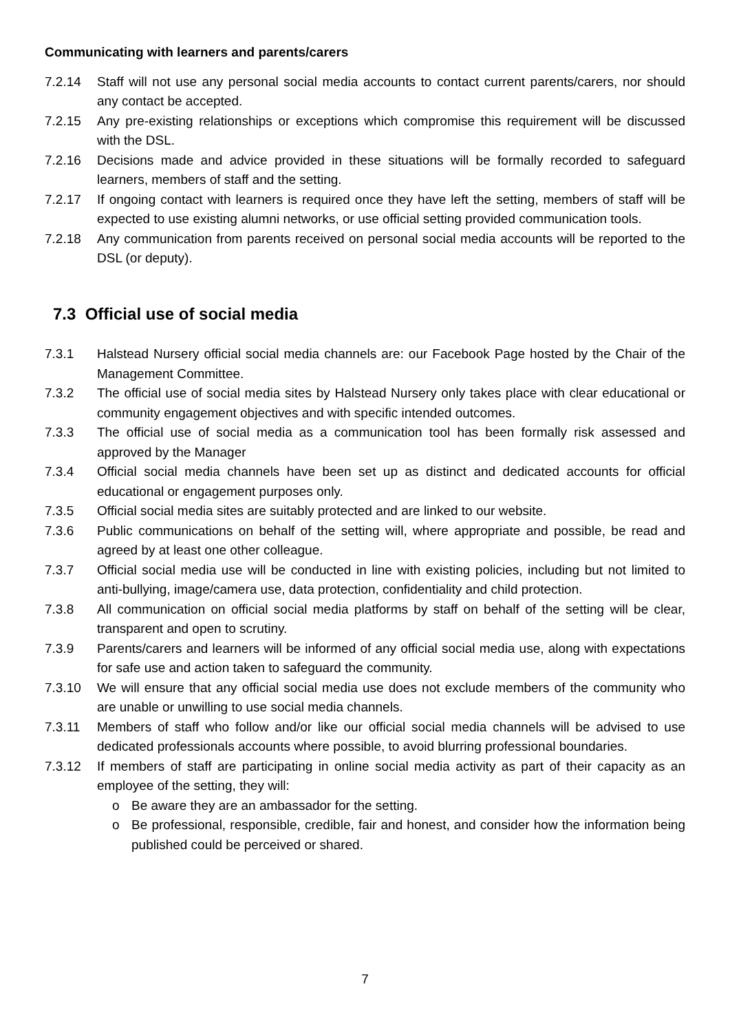Communicating with learners and parents/carers
7.2.14 Staff will not use any personal social media accounts to contact current parents/carers, nor should any contact be accepted.
7.2.15 Any pre-existing relationships or exceptions which compromise this requirement will be discussed with the DSL.
7.2.16 Decisions made and advice provided in these situations will be formally recorded to safeguard learners, members of staff and the setting.
7.2.17 If ongoing contact with learners is required once they have left the setting, members of staff will be expected to use existing alumni networks, or use official setting provided communication tools.
7.2.18 Any communication from parents received on personal social media accounts will be reported to the DSL (or deputy).
7.3 Official use of social media
7.3.1 Halstead Nursery official social media channels are: our Facebook Page hosted by the Chair of the Management Committee.
7.3.2 The official use of social media sites by Halstead Nursery only takes place with clear educational or community engagement objectives and with specific intended outcomes.
7.3.3 The official use of social media as a communication tool has been formally risk assessed and approved by the Manager
7.3.4 Official social media channels have been set up as distinct and dedicated accounts for official educational or engagement purposes only.
7.3.5 Official social media sites are suitably protected and are linked to our website.
7.3.6 Public communications on behalf of the setting will, where appropriate and possible, be read and agreed by at least one other colleague.
7.3.7 Official social media use will be conducted in line with existing policies, including but not limited to anti-bullying, image/camera use, data protection, confidentiality and child protection.
7.3.8 All communication on official social media platforms by staff on behalf of the setting will be clear, transparent and open to scrutiny.
7.3.9 Parents/carers and learners will be informed of any official social media use, along with expectations for safe use and action taken to safeguard the community.
7.3.10 We will ensure that any official social media use does not exclude members of the community who are unable or unwilling to use social media channels.
7.3.11 Members of staff who follow and/or like our official social media channels will be advised to use dedicated professionals accounts where possible, to avoid blurring professional boundaries.
7.3.12 If members of staff are participating in online social media activity as part of their capacity as an employee of the setting, they will:
o Be aware they are an ambassador for the setting.
o Be professional, responsible, credible, fair and honest, and consider how the information being published could be perceived or shared.
7